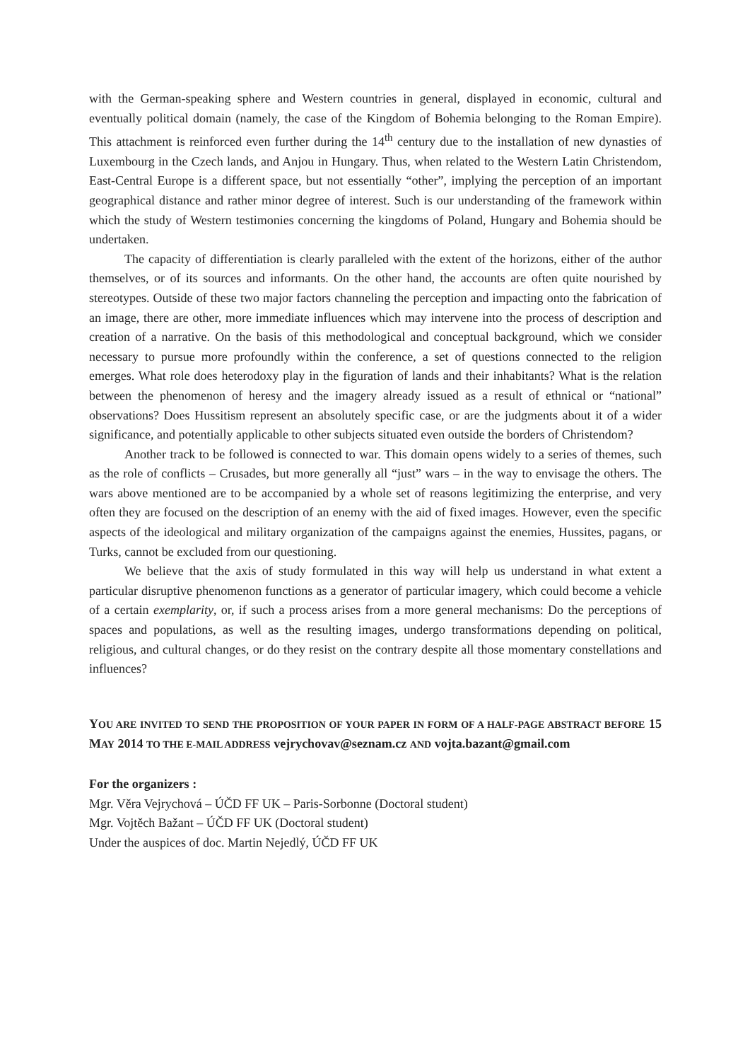with the German-speaking sphere and Western countries in general, displayed in economic, cultural and eventually political domain (namely, the case of the Kingdom of Bohemia belonging to the Roman Empire). This attachment is reinforced even further during the 14<sup>th</sup> century due to the installation of new dynasties of Luxembourg in the Czech lands, and Anjou in Hungary. Thus, when related to the Western Latin Christendom, East-Central Europe is a different space, but not essentially “other”, implying the perception of an important geographical distance and rather minor degree of interest. Such is our understanding of the framework within which the study of Western testimonies concerning the kingdoms of Poland, Hungary and Bohemia should be undertaken.
The capacity of differentiation is clearly paralleled with the extent of the horizons, either of the author themselves, or of its sources and informants. On the other hand, the accounts are often quite nourished by stereotypes. Outside of these two major factors channeling the perception and impacting onto the fabrication of an image, there are other, more immediate influences which may intervene into the process of description and creation of a narrative. On the basis of this methodological and conceptual background, which we consider necessary to pursue more profoundly within the conference, a set of questions connected to the religion emerges. What role does heterodoxy play in the figuration of lands and their inhabitants? What is the relation between the phenomenon of heresy and the imagery already issued as a result of ethnical or “national” observations? Does Hussitism represent an absolutely specific case, or are the judgments about it of a wider significance, and potentially applicable to other subjects situated even outside the borders of Christendom?
Another track to be followed is connected to war. This domain opens widely to a series of themes, such as the role of conflicts – Crusades, but more generally all “just” wars – in the way to envisage the others. The wars above mentioned are to be accompanied by a whole set of reasons legitimizing the enterprise, and very often they are focused on the description of an enemy with the aid of fixed images. However, even the specific aspects of the ideological and military organization of the campaigns against the enemies, Hussites, pagans, or Turks, cannot be excluded from our questioning.
We believe that the axis of study formulated in this way will help us understand in what extent a particular disruptive phenomenon functions as a generator of particular imagery, which could become a vehicle of a certain exemplarity, or, if such a process arises from a more general mechanisms: Do the perceptions of spaces and populations, as well as the resulting images, undergo transformations depending on political, religious, and cultural changes, or do they resist on the contrary despite all those momentary constellations and influences?
YOU ARE INVITED TO SEND THE PROPOSITION OF YOUR PAPER IN FORM OF A HALF-PAGE ABSTRACT BEFORE 15 MAY 2014 TO THE E-MAIL ADDRESS vejrychovav@seznam.cz AND vojta.bazant@gmail.com
For the organizers :
Mgr. Věra Vejrychová – ÚČD FF UK – Paris-Sorbonne (Doctoral student)
Mgr. Vojtěch Bažant – ÚČD FF UK (Doctoral student)
Under the auspices of doc. Martin Nejedlý, ÚČD FF UK